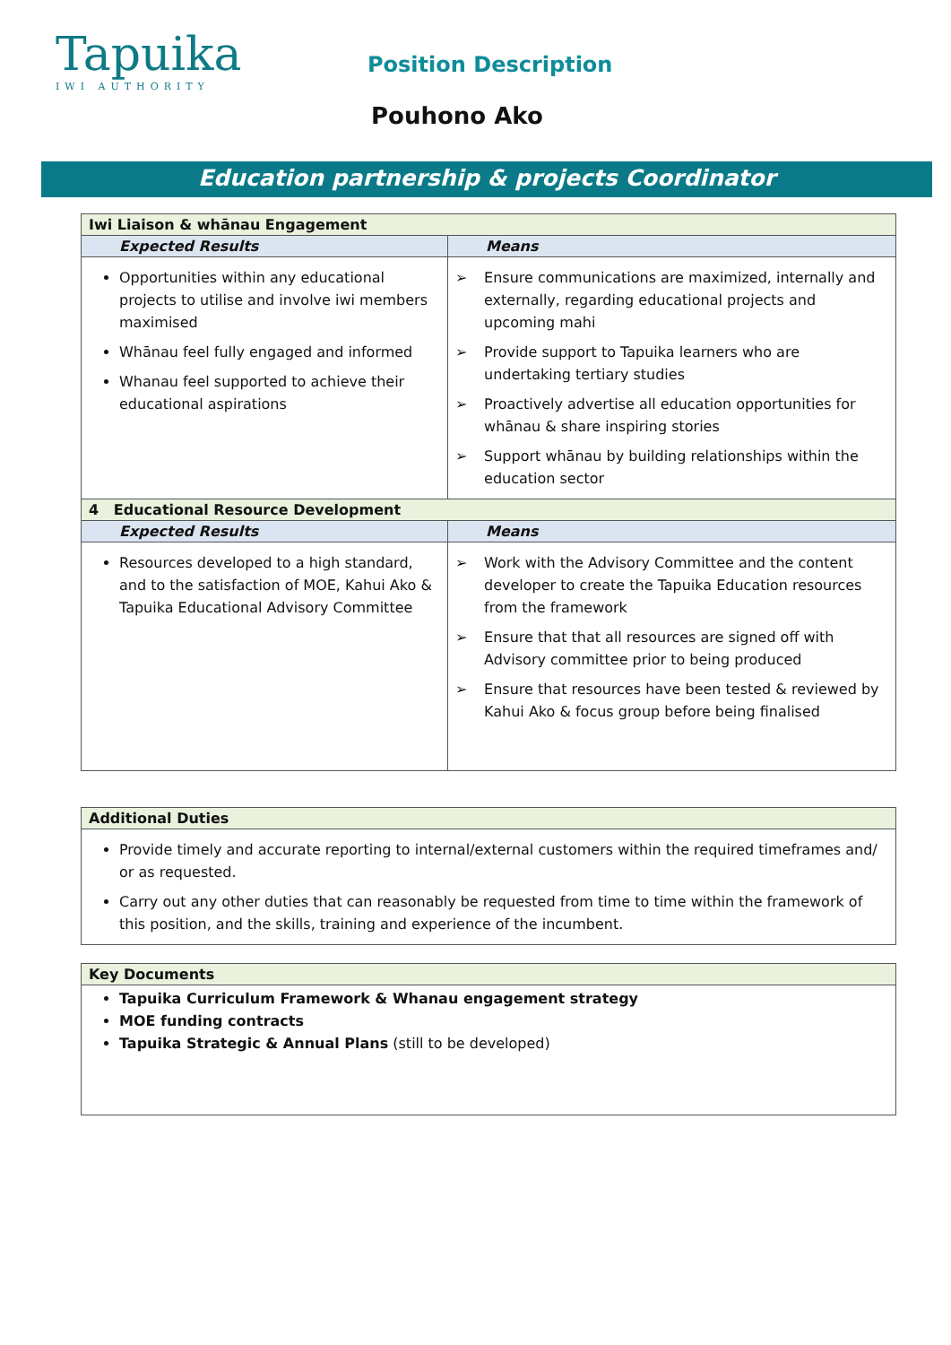Tapuika
IWI AUTHORITY
Position Description
Pouhono Ako
Education partnership & projects Coordinator
| Iwi Liaison & whānau Engagement | |
| Expected Results | Means |
| Opportunities within any educational projects to utilise and involve iwi members maximised Whānau feel fully engaged and informed Whanau feel supported to achieve their educational aspirations | ➢ Ensure communications are maximized, internally and externally, regarding educational projects and upcoming mahi ➢ Provide support to Tapuika learners who are undertaking tertiary studies ➢ Proactively advertise all education opportunities for whānau & share inspiring stories ➢ Support whānau by building relationships within the education sector |
| 4 Educational Resource Development | |
| Expected Results | Means |
| Resources developed to a high standard, and to the satisfaction of MOE, Kahui Ako & Tapuika Educational Advisory Committee | ➢ Work with the Advisory Committee and the content developer to create the Tapuika Education resources from the framework ➢ Ensure that that all resources are signed off with Advisory committee prior to being produced ➢ Ensure that resources have been tested & reviewed by Kahui Ako & focus group before being finalised |
| Additional Duties |
| Provide timely and accurate reporting to internal/external customers within the required timeframes and/ or as requested. Carry out any other duties that can reasonably be requested from time to time within the framework of this position, and the skills, training and experience of the incumbent. |
| Key Documents |
| Tapuika Curriculum Framework & Whanau engagement strategy MOE funding contracts Tapuika Strategic & Annual Plans (still to be developed) |